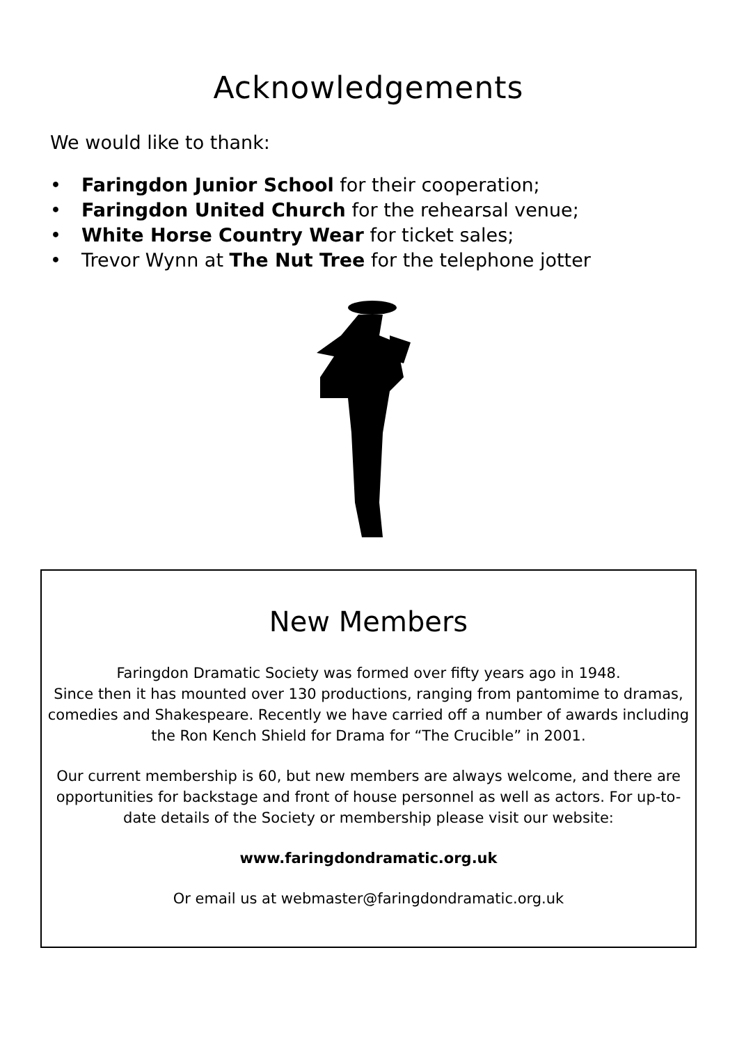Acknowledgements
We would like to thank:
• Faringdon Junior School for their cooperation;
• Faringdon United Church for the rehearsal venue;
• White Horse Country Wear for ticket sales;
• Trevor Wynn at The Nut Tree for the telephone jotter
New Members
Faringdon Dramatic Society was formed over fifty years ago in 1948.
Since then it has mounted over 130 productions, ranging from pantomime to dramas, comedies and Shakespeare. Recently we have carried off a number of awards including the Ron Kench Shield for Drama for “The Crucible” in 2001.
Our current membership is 60, but new members are always welcome, and there are opportunities for backstage and front of house personnel as well as actors. For up-to-date details of the Society or membership please visit our website:
www.faringdondramatic.org.uk
Or email us at webmaster@faringdondramatic.org.uk